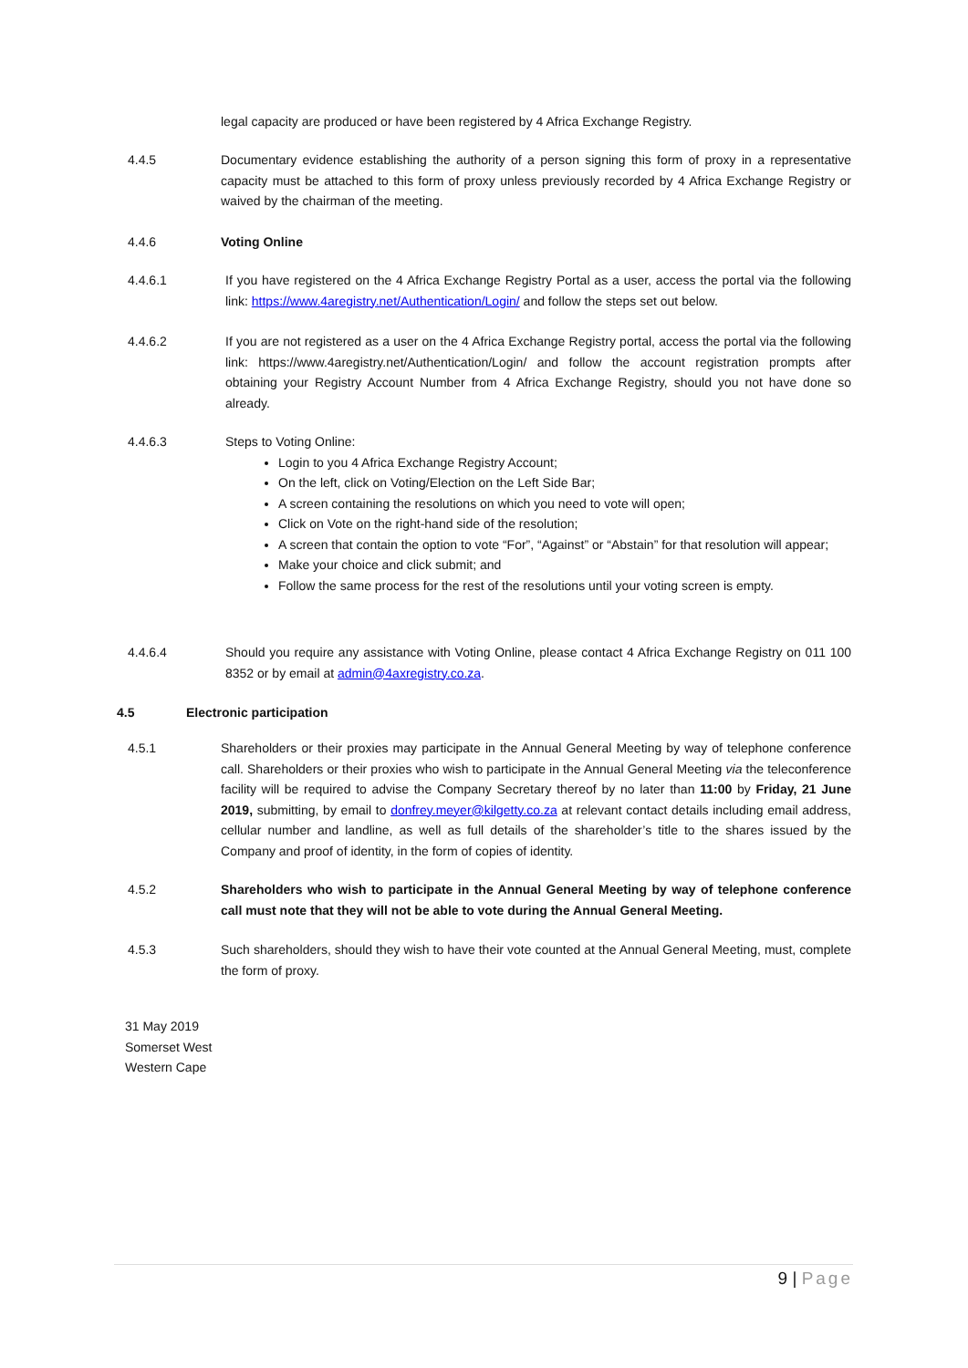legal capacity are produced or have been registered by 4 Africa Exchange Registry.
4.4.5 Documentary evidence establishing the authority of a person signing this form of proxy in a representative capacity must be attached to this form of proxy unless previously recorded by 4 Africa Exchange Registry or waived by the chairman of the meeting.
4.4.6 Voting Online
4.4.6.1 If you have registered on the 4 Africa Exchange Registry Portal as a user, access the portal via the following link: https://www.4aregistry.net/Authentication/Login/ and follow the steps set out below.
4.4.6.2 If you are not registered as a user on the 4 Africa Exchange Registry portal, access the portal via the following link: https://www.4aregistry.net/Authentication/Login/ and follow the account registration prompts after obtaining your Registry Account Number from 4 Africa Exchange Registry, should you not have done so already.
4.4.6.3 Steps to Voting Online:
Login to you 4 Africa Exchange Registry Account;
On the left, click on Voting/Election on the Left Side Bar;
A screen containing the resolutions on which you need to vote will open;
Click on Vote on the right-hand side of the resolution;
A screen that contain the option to vote “For”, “Against” or “Abstain” for that resolution will appear;
Make your choice and click submit; and
Follow the same process for the rest of the resolutions until your voting screen is empty.
4.4.6.4 Should you require any assistance with Voting Online, please contact 4 Africa Exchange Registry on 011 100 8352 or by email at admin@4axregistry.co.za.
4.5 Electronic participation
4.5.1 Shareholders or their proxies may participate in the Annual General Meeting by way of telephone conference call. Shareholders or their proxies who wish to participate in the Annual General Meeting via the teleconference facility will be required to advise the Company Secretary thereof by no later than 11:00 by Friday, 21 June 2019, submitting, by email to donfrey.meyer@kilgetty.co.za at relevant contact details including email address, cellular number and landline, as well as full details of the shareholder’s title to the shares issued by the Company and proof of identity, in the form of copies of identity.
4.5.2 Shareholders who wish to participate in the Annual General Meeting by way of telephone conference call must note that they will not be able to vote during the Annual General Meeting.
4.5.3 Such shareholders, should they wish to have their vote counted at the Annual General Meeting, must, complete the form of proxy.
31 May 2019
Somerset West
Western Cape
9 | Page